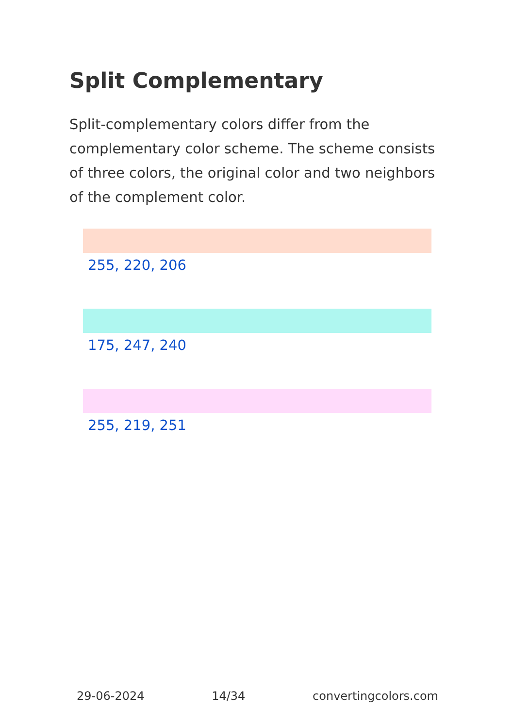Split Complementary
Split-complementary colors differ from the complementary color scheme. The scheme consists of three colors, the original color and two neighbors of the complement color.
255, 220, 206
175, 247, 240
255, 219, 251
29-06-2024 14/34 convertingcolors.com